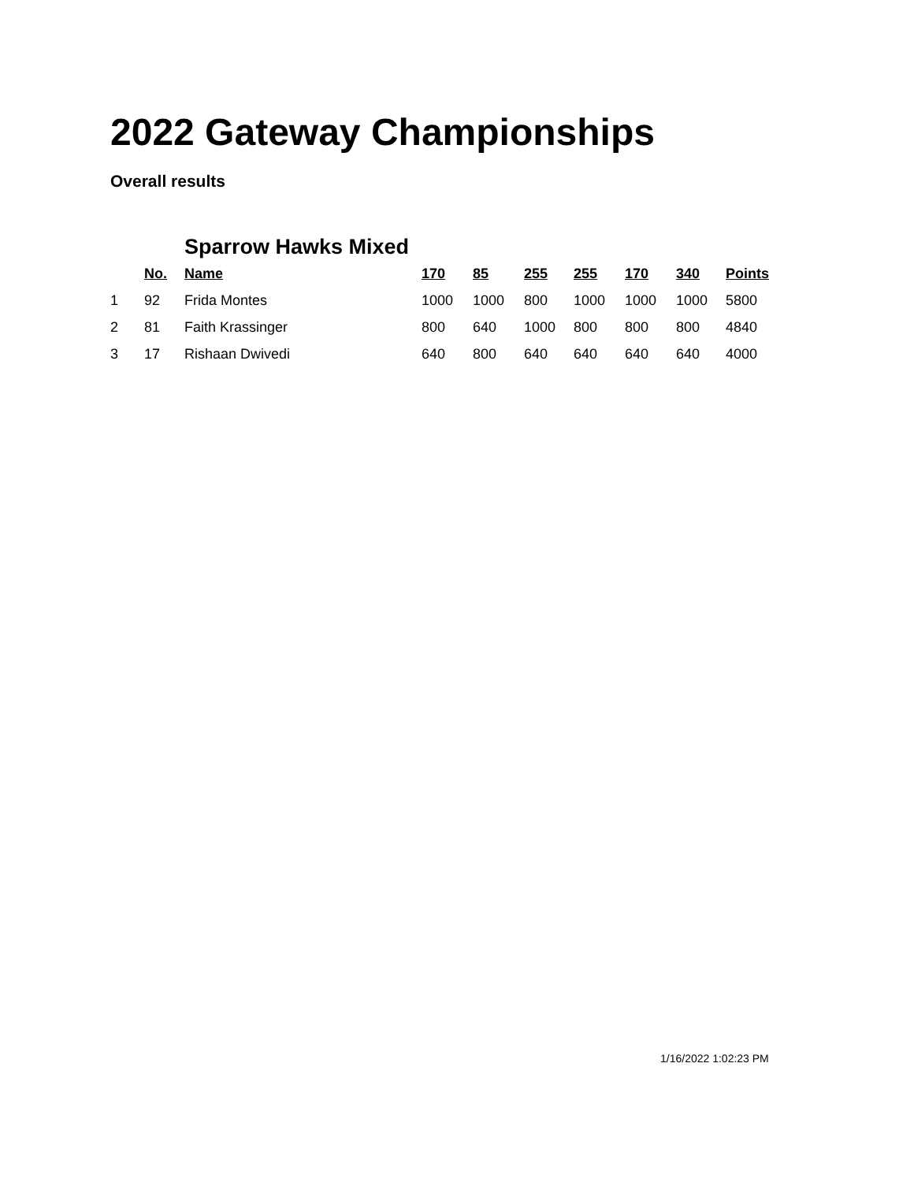2022 Gateway Championships
Overall results
| | | Sparrow Hawks Mixed | | | | | | | |
| | No. | Name | 170 | 85 | 255 | 255 | 170 | 340 | Points |
| 1 | 92 | Frida Montes | 1000 | 1000 | 800 | 1000 | 1000 | 1000 | 5800 |
| 2 | 81 | Faith Krassinger | 800 | 640 | 1000 | 800 | 800 | 800 | 4840 |
| 3 | 17 | Rishaan Dwivedi | 640 | 800 | 640 | 640 | 640 | 640 | 4000 |
1/16/2022 1:02:23 PM